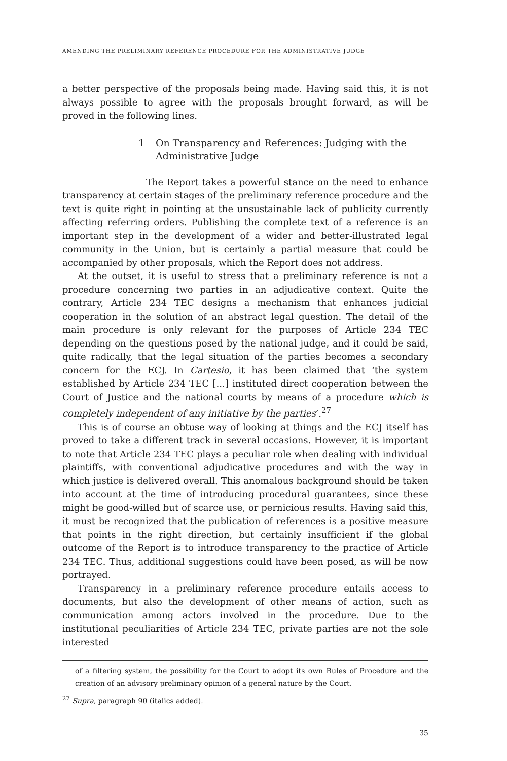AMENDING THE PRELIMINARY REFERENCE PROCEDURE FOR THE ADMINISTRATIVE JUDGE
a better perspective of the proposals being made. Having said this, it is not always possible to agree with the proposals brought forward, as will be proved in the following lines.
1 On Transparency and References: Judging with the Administrative Judge
The Report takes a powerful stance on the need to enhance transparency at certain stages of the preliminary reference procedure and the text is quite right in pointing at the unsustainable lack of publicity currently affecting referring orders. Publishing the complete text of a reference is an important step in the development of a wider and better-illustrated legal community in the Union, but is certainly a partial measure that could be accompanied by other proposals, which the Report does not address.
At the outset, it is useful to stress that a preliminary reference is not a procedure concerning two parties in an adjudicative context. Quite the contrary, Article 234 TEC designs a mechanism that enhances judicial cooperation in the solution of an abstract legal question. The detail of the main procedure is only relevant for the purposes of Article 234 TEC depending on the questions posed by the national judge, and it could be said, quite radically, that the legal situation of the parties becomes a secondary concern for the ECJ. In Cartesio, it has been claimed that ‘the system established by Article 234 TEC [...] instituted direct cooperation between the Court of Justice and the national courts by means of a procedure which is completely independent of any initiative by the parties’.<sup>27</sup>
This is of course an obtuse way of looking at things and the ECJ itself has proved to take a different track in several occasions. However, it is important to note that Article 234 TEC plays a peculiar role when dealing with individual plaintiffs, with conventional adjudicative procedures and with the way in which justice is delivered overall. This anomalous background should be taken into account at the time of introducing procedural guarantees, since these might be good-willed but of scarce use, or pernicious results. Having said this, it must be recognized that the publication of references is a positive measure that points in the right direction, but certainly insufficient if the global outcome of the Report is to introduce transparency to the practice of Article 234 TEC. Thus, additional suggestions could have been posed, as will be now portrayed.
Transparency in a preliminary reference procedure entails access to documents, but also the development of other means of action, such as communication among actors involved in the procedure. Due to the institutional peculiarities of Article 234 TEC, private parties are not the sole interested
of a filtering system, the possibility for the Court to adopt its own Rules of Procedure and the creation of an advisory preliminary opinion of a general nature by the Court.
<sup>27</sup> Supra, paragraph 90 (italics added).
35